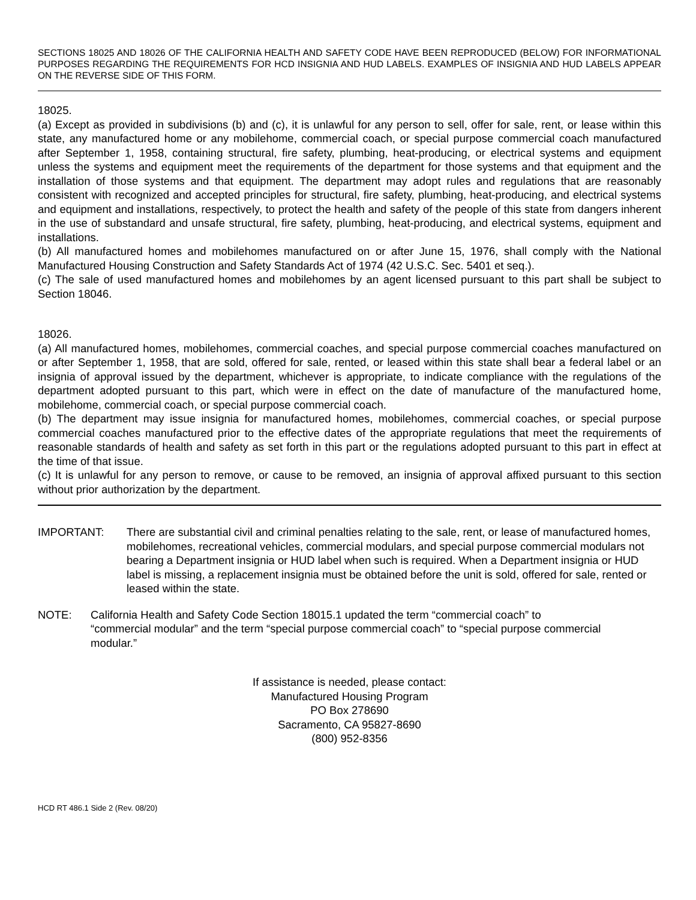SECTIONS 18025 AND 18026 OF THE CALIFORNIA HEALTH AND SAFETY CODE HAVE BEEN REPRODUCED (BELOW) FOR INFORMATIONAL PURPOSES REGARDING THE REQUIREMENTS FOR HCD INSIGNIA AND HUD LABELS. EXAMPLES OF INSIGNIA AND HUD LABELS APPEAR ON THE REVERSE SIDE OF THIS FORM.
18025.
(a) Except as provided in subdivisions (b) and (c), it is unlawful for any person to sell, offer for sale, rent, or lease within this state, any manufactured home or any mobilehome, commercial coach, or special purpose commercial coach manufactured after September 1, 1958, containing structural, fire safety, plumbing, heat-producing, or electrical systems and equipment unless the systems and equipment meet the requirements of the department for those systems and that equipment and the installation of those systems and that equipment. The department may adopt rules and regulations that are reasonably consistent with recognized and accepted principles for structural, fire safety, plumbing, heat-producing, and electrical systems and equipment and installations, respectively, to protect the health and safety of the people of this state from dangers inherent in the use of substandard and unsafe structural, fire safety, plumbing, heat-producing, and electrical systems, equipment and installations.
(b) All manufactured homes and mobilehomes manufactured on or after June 15, 1976, shall comply with the National Manufactured Housing Construction and Safety Standards Act of 1974 (42 U.S.C. Sec. 5401 et seq.).
(c) The sale of used manufactured homes and mobilehomes by an agent licensed pursuant to this part shall be subject to Section 18046.
18026.
(a) All manufactured homes, mobilehomes, commercial coaches, and special purpose commercial coaches manufactured on or after September 1, 1958, that are sold, offered for sale, rented, or leased within this state shall bear a federal label or an insignia of approval issued by the department, whichever is appropriate, to indicate compliance with the regulations of the department adopted pursuant to this part, which were in effect on the date of manufacture of the manufactured home, mobilehome, commercial coach, or special purpose commercial coach.
(b) The department may issue insignia for manufactured homes, mobilehomes, commercial coaches, or special purpose commercial coaches manufactured prior to the effective dates of the appropriate regulations that meet the requirements of reasonable standards of health and safety as set forth in this part or the regulations adopted pursuant to this part in effect at the time of that issue.
(c) It is unlawful for any person to remove, or cause to be removed, an insignia of approval affixed pursuant to this section without prior authorization by the department.
IMPORTANT: There are substantial civil and criminal penalties relating to the sale, rent, or lease of manufactured homes, mobilehomes, recreational vehicles, commercial modulars, and special purpose commercial modulars not bearing a Department insignia or HUD label when such is required. When a Department insignia or HUD label is missing, a replacement insignia must be obtained before the unit is sold, offered for sale, rented or leased within the state.
NOTE: California Health and Safety Code Section 18015.1 updated the term “commercial coach” to “commercial modular” and the term “special purpose commercial coach” to “special purpose commercial modular.”
If assistance is needed, please contact:
Manufactured Housing Program
PO Box 278690
Sacramento, CA 95827-8690
(800) 952-8356
HCD RT 486.1 Side 2 (Rev. 08/20)